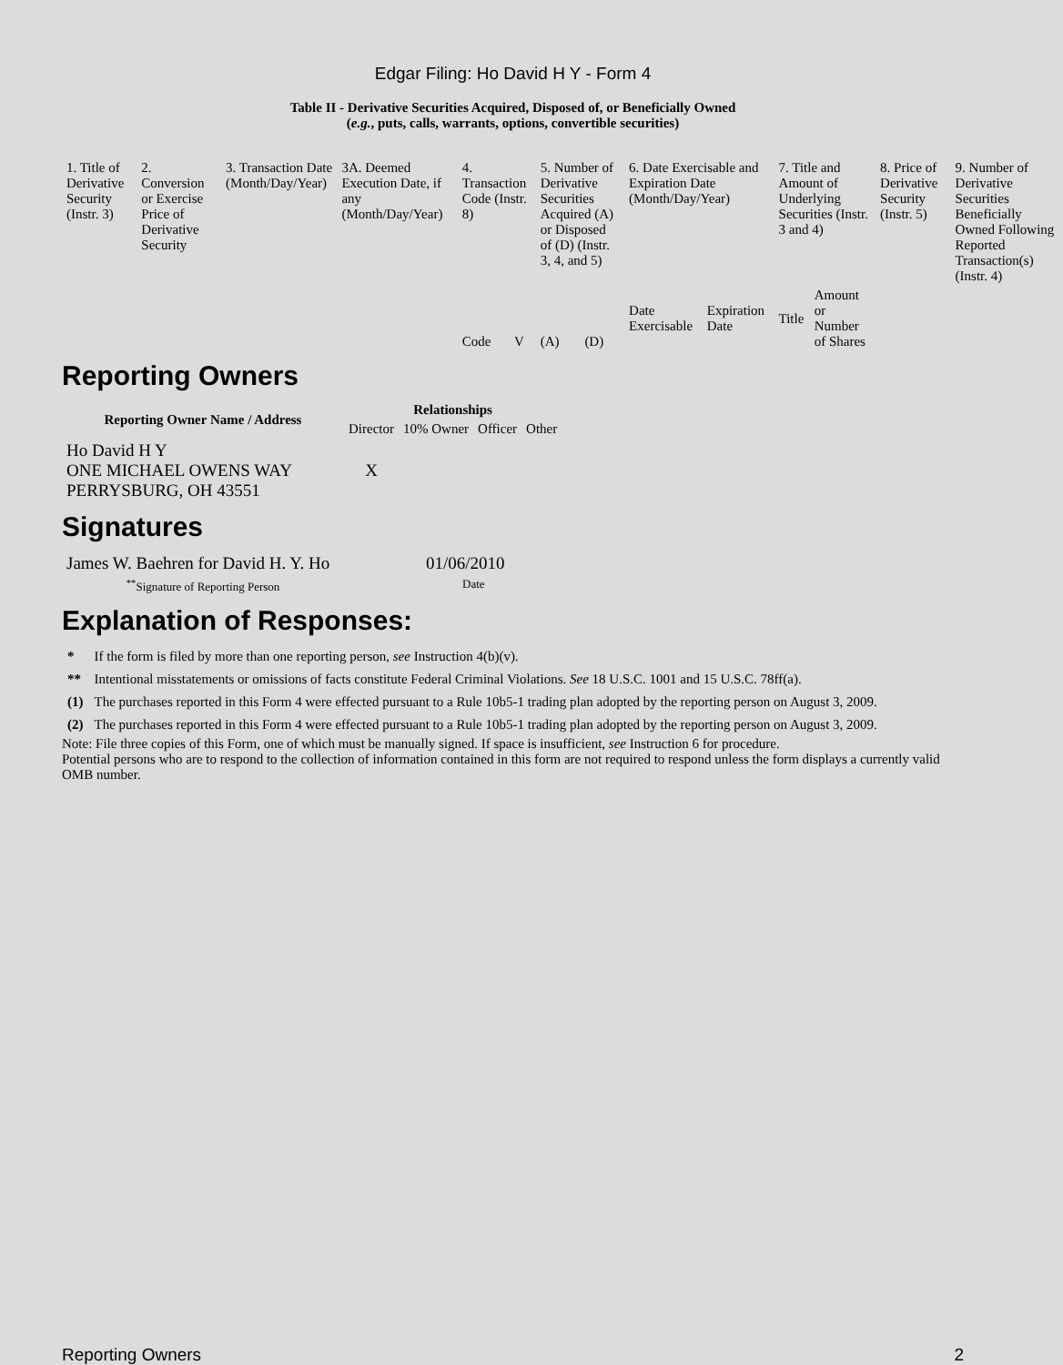Edgar Filing: Ho David H Y - Form 4
Table II - Derivative Securities Acquired, Disposed of, or Beneficially Owned
(e.g., puts, calls, warrants, options, convertible securities)
| 1. Title of Derivative Security (Instr. 3) | 2. Conversion or Exercise Price of Derivative Security | 3. Transaction Date (Month/Day/Year) | 3A. Deemed Execution Date, if any (Month/Day/Year) | 4. Transaction Code (Instr. 8) | | 5. Number of Derivative Securities Acquired (A) or Disposed of (D) (Instr. 3, 4, and 5) | | 6. Date Exercisable and Expiration Date (Month/Day/Year) | | 7. Title and Amount of Underlying Securities (Instr. 3 and 4) | | 8. Price of Derivative Security (Instr. 5) | 9. Number of Derivative Securities Beneficially Owned Following Reported Transaction(s) (Instr. 4) |
| | | | | Code | V | (A) | (D) | Date Exercisable | Expiration Date | Title | Amount or Number of Shares | | |
Reporting Owners
| Reporting Owner Name / Address | Relationships | | | |
| --- | --- | --- | --- | --- |
| | Director | 10% Owner | Officer | Other |
| Ho David H Y ONE MICHAEL OWENS WAY PERRYSBURG, OH 43551 | X | | | |
Signatures
| James W. Baehren for David H. Y. Ho | 01/06/2010 |
| <sup>**</sup> Signature of Reporting Person | Date |
Explanation of Responses:
| * | If the form is filed by more than one reporting person, see Instruction 4(b)(v). |
| ** | Intentional misstatements or omissions of facts constitute Federal Criminal Violations. See 18 U.S.C. 1001 and 15 U.S.C. 78ff(a). |
| (1) | The purchases reported in this Form 4 were effected pursuant to a Rule 10b5-1 trading plan adopted by the reporting person on August 3, 2009. |
| (2) | The purchases reported in this Form 4 were effected pursuant to a Rule 10b5-1 trading plan adopted by the reporting person on August 3, 2009. |
Note: File three copies of this Form, one of which must be manually signed. If space is insufficient, see Instruction 6 for procedure.
Potential persons who are to respond to the collection of information contained in this form are not required to respond unless the form displays a currently valid OMB number.
Reporting Owners 2